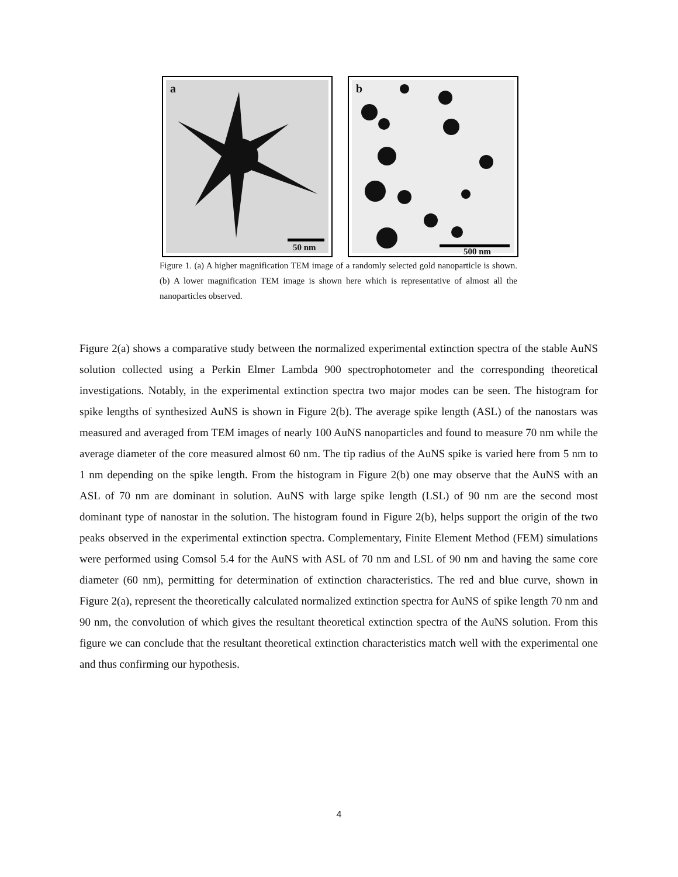a
50 nm
b
500 nm
Figure 1. (a) A higher magnification TEM image of a randomly selected gold nanoparticle is shown. (b) A lower magnification TEM image is shown here which is representative of almost all the nanoparticles observed.
Figure 2(a) shows a comparative study between the normalized experimental extinction spectra of the stable AuNS solution collected using a Perkin Elmer Lambda 900 spectrophotometer and the corresponding theoretical investigations. Notably, in the experimental extinction spectra two major modes can be seen. The histogram for spike lengths of synthesized AuNS is shown in Figure 2(b). The average spike length (ASL) of the nanostars was measured and averaged from TEM images of nearly 100 AuNS nanoparticles and found to measure 70 nm while the average diameter of the core measured almost 60 nm. The tip radius of the AuNS spike is varied here from 5 nm to 1 nm depending on the spike length. From the histogram in Figure 2(b) one may observe that the AuNS with an ASL of 70 nm are dominant in solution. AuNS with large spike length (LSL) of 90 nm are the second most dominant type of nanostar in the solution. The histogram found in Figure 2(b), helps support the origin of the two peaks observed in the experimental extinction spectra. Complementary, Finite Element Method (FEM) simulations were performed using Comsol 5.4 for the AuNS with ASL of 70 nm and LSL of 90 nm and having the same core diameter (60 nm), permitting for determination of extinction characteristics. The red and blue curve, shown in Figure 2(a), represent the theoretically calculated normalized extinction spectra for AuNS of spike length 70 nm and 90 nm, the convolution of which gives the resultant theoretical extinction spectra of the AuNS solution. From this figure we can conclude that the resultant theoretical extinction characteristics match well with the experimental one and thus confirming our hypothesis.
4